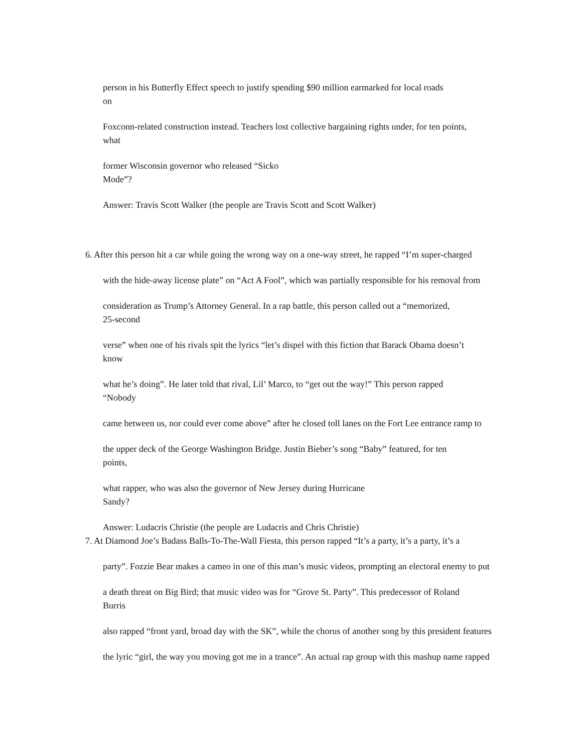person in his Butterfly Effect speech to justify spending $90 million earmarked for local roads
on
Foxconn-related construction instead. Teachers lost collective bargaining rights under, for ten points,
what
former Wisconsin governor who released “Sicko
Mode”?
Answer: Travis Scott Walker (the people are Travis Scott and Scott Walker)
6. After this person hit a car while going the wrong way on a one-way street, he rapped “I’m super-charged
with the hide-away license plate” on “Act A Fool”, which was partially responsible for his removal from
consideration as Trump’s Attorney General. In a rap battle, this person called out a “memorized,
25-second
verse” when one of his rivals spit the lyrics “let’s dispel with this fiction that Barack Obama doesn’t
know
what he’s doing”. He later told that rival, Lil’ Marco, to “get out the way!” This person rapped
“Nobody
came between us, nor could ever come above” after he closed toll lanes on the Fort Lee entrance ramp to
the upper deck of the George Washington Bridge. Justin Bieber’s song “Baby” featured, for ten
points,
what rapper, who was also the governor of New Jersey during Hurricane
Sandy?
Answer: Ludacris Christie (the people are Ludacris and Chris Christie)
7. At Diamond Joe’s Badass Balls-To-The-Wall Fiesta, this person rapped “It’s a party, it’s a party, it’s a
party”. Fozzie Bear makes a cameo in one of this man’s music videos, prompting an electoral enemy to put
a death threat on Big Bird; that music video was for “Grove St. Party”. This predecessor of Roland
Burris
also rapped “front yard, broad day with the SK”, while the chorus of another song by this president features
the lyric “girl, the way you moving got me in a trance”. An actual rap group with this mashup name rapped